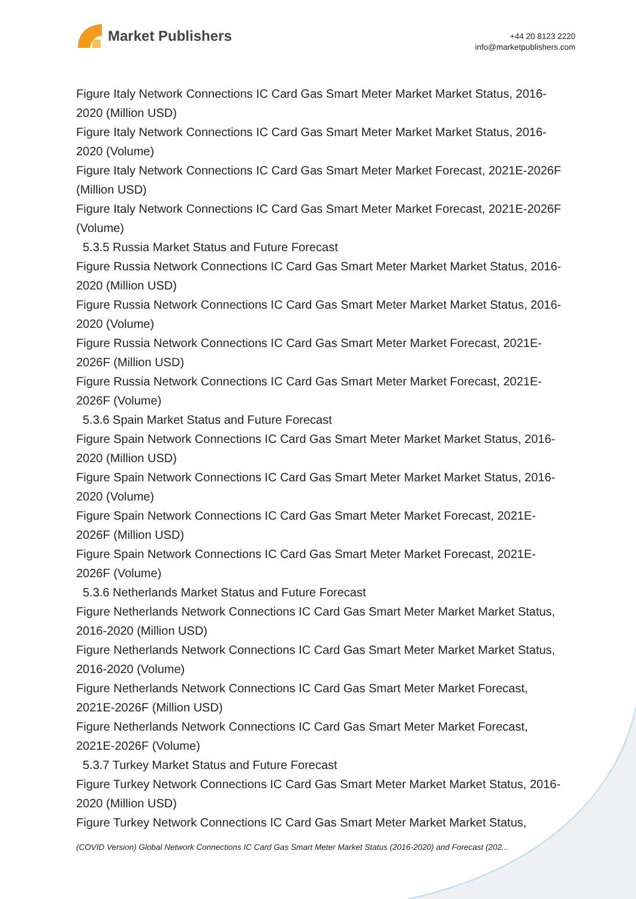Market Publishers
+44 20 8123 2220
info@marketpublishers.com
Figure Italy Network Connections IC Card Gas Smart Meter Market Market Status, 2016-2020 (Million USD)
Figure Italy Network Connections IC Card Gas Smart Meter Market Market Status, 2016-2020 (Volume)
Figure Italy Network Connections IC Card Gas Smart Meter Market Forecast, 2021E-2026F (Million USD)
Figure Italy Network Connections IC Card Gas Smart Meter Market Forecast, 2021E-2026F (Volume)
5.3.5 Russia Market Status and Future Forecast
Figure Russia Network Connections IC Card Gas Smart Meter Market Market Status, 2016-2020 (Million USD)
Figure Russia Network Connections IC Card Gas Smart Meter Market Market Status, 2016-2020 (Volume)
Figure Russia Network Connections IC Card Gas Smart Meter Market Forecast, 2021E-2026F (Million USD)
Figure Russia Network Connections IC Card Gas Smart Meter Market Forecast, 2021E-2026F (Volume)
5.3.6 Spain Market Status and Future Forecast
Figure Spain Network Connections IC Card Gas Smart Meter Market Market Status, 2016-2020 (Million USD)
Figure Spain Network Connections IC Card Gas Smart Meter Market Market Status, 2016-2020 (Volume)
Figure Spain Network Connections IC Card Gas Smart Meter Market Forecast, 2021E-2026F (Million USD)
Figure Spain Network Connections IC Card Gas Smart Meter Market Forecast, 2021E-2026F (Volume)
5.3.6 Netherlands Market Status and Future Forecast
Figure Netherlands Network Connections IC Card Gas Smart Meter Market Market Status, 2016-2020 (Million USD)
Figure Netherlands Network Connections IC Card Gas Smart Meter Market Market Status, 2016-2020 (Volume)
Figure Netherlands Network Connections IC Card Gas Smart Meter Market Forecast, 2021E-2026F (Million USD)
Figure Netherlands Network Connections IC Card Gas Smart Meter Market Forecast, 2021E-2026F (Volume)
5.3.7 Turkey Market Status and Future Forecast
Figure Turkey Network Connections IC Card Gas Smart Meter Market Market Status, 2016-2020 (Million USD)
Figure Turkey Network Connections IC Card Gas Smart Meter Market Market Status,
(COVID Version) Global Network Connections IC Card Gas Smart Meter Market Status (2016-2020) and Forecast (202...